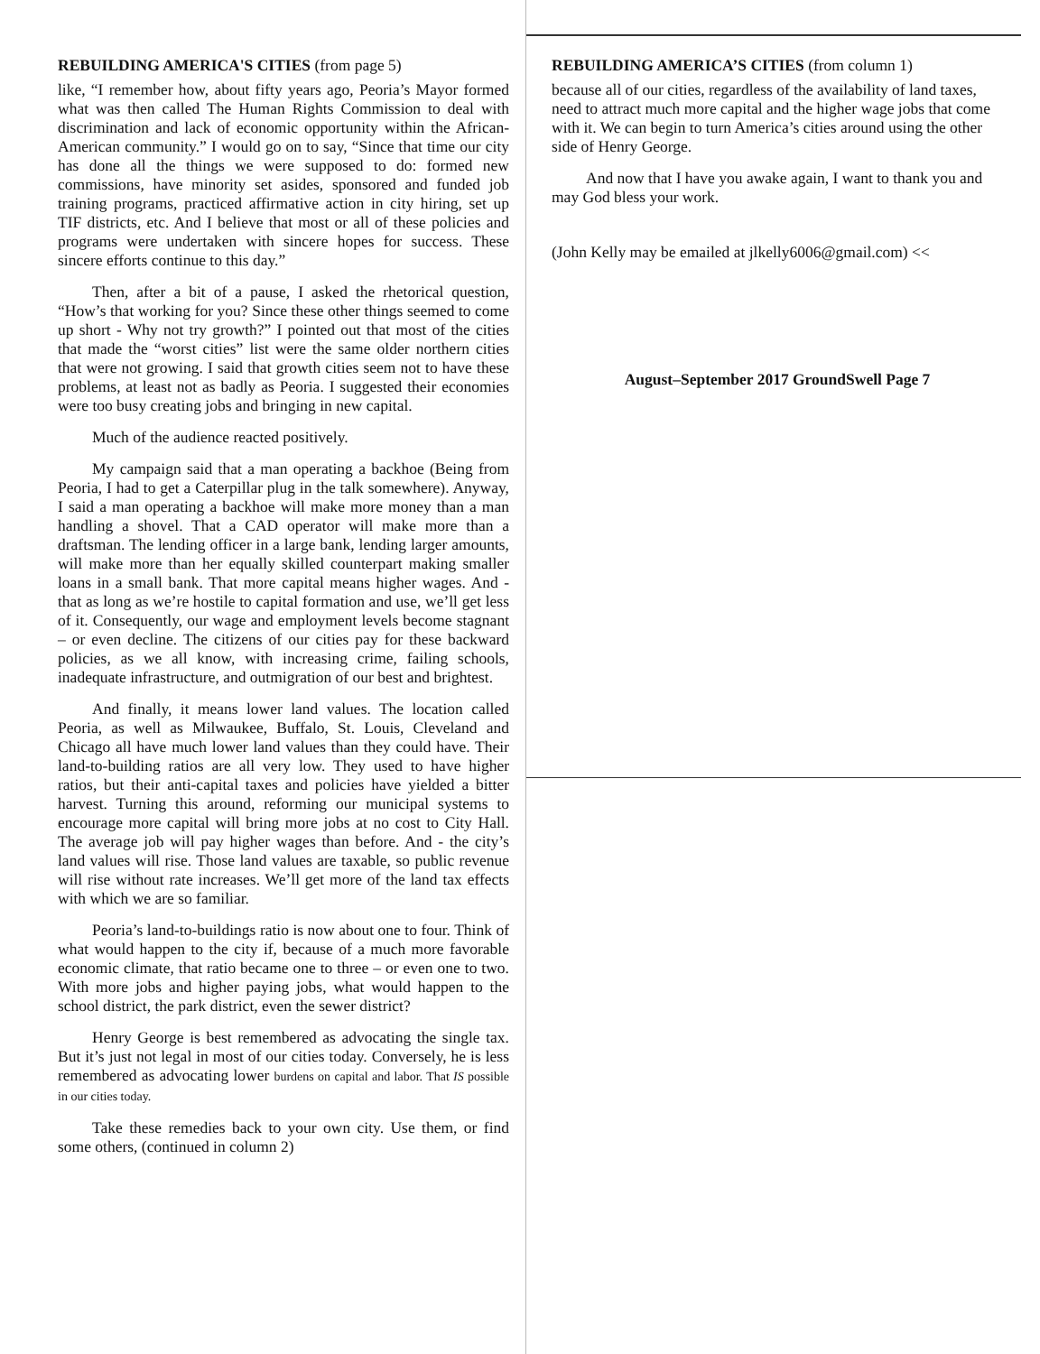REBUILDING AMERICA'S CITIES (from page 5)
like, “I remember how, about fifty years ago, Peoria’s Mayor formed what was then called The Human Rights Commission to deal with discrimination and lack of economic opportunity within the African-American community.” I would go on to say, “Since that time our city has done all the things we were supposed to do: formed new commissions, have minority set asides, sponsored and funded job training programs, practiced affirmative action in city hiring, set up TIF districts, etc. And I believe that most or all of these policies and programs were undertaken with sincere hopes for success. These sincere efforts continue to this day.”
Then, after a bit of a pause, I asked the rhetorical question, “How’s that working for you? Since these other things seemed to come up short - Why not try growth?” I pointed out that most of the cities that made the “worst cities” list were the same older northern cities that were not growing. I said that growth cities seem not to have these problems, at least not as badly as Peoria. I suggested their economies were too busy creating jobs and bringing in new capital.
Much of the audience reacted positively.
My campaign said that a man operating a backhoe (Being from Peoria, I had to get a Caterpillar plug in the talk somewhere). Anyway, I said a man operating a backhoe will make more money than a man handling a shovel. That a CAD operator will make more than a draftsman. The lending officer in a large bank, lending larger amounts, will make more than her equally skilled counterpart making smaller loans in a small bank. That more capital means higher wages. And - that as long as we’re hostile to capital formation and use, we’ll get less of it. Consequently, our wage and employment levels become stagnant – or even decline. The citizens of our cities pay for these backward policies, as we all know, with increasing crime, failing schools, inadequate infrastructure, and outmigration of our best and brightest.
And finally, it means lower land values. The location called Peoria, as well as Milwaukee, Buffalo, St. Louis, Cleveland and Chicago all have much lower land values than they could have. Their land-to-building ratios are all very low. They used to have higher ratios, but their anti-capital taxes and policies have yielded a bitter harvest. Turning this around, reforming our municipal systems to encourage more capital will bring more jobs at no cost to City Hall. The average job will pay higher wages than before. And - the city’s land values will rise. Those land values are taxable, so public revenue will rise without rate increases. We’ll get more of the land tax effects with which we are so familiar.
Peoria’s land-to-buildings ratio is now about one to four. Think of what would happen to the city if, because of a much more favorable economic climate, that ratio became one to three – or even one to two. With more jobs and higher paying jobs, what would happen to the school district, the park district, even the sewer district?
Henry George is best remembered as advocating the single tax. But it’s just not legal in most of our cities today. Conversely, he is less remembered as advocating lower burdens on capital and labor. That IS possible in our cities today.
Take these remedies back to your own city. Use them, or find some others, (continued in column 2)
REBUILDING AMERICA’S CITIES (from column 1)
because all of our cities, regardless of the availability of land taxes, need to attract much more capital and the higher wage jobs that come with it. We can begin to turn America’s cities around using the other side of Henry George.
And now that I have you awake again, I want to thank you and may God bless your work.
(John Kelly may be emailed at jlkelly6006@gmail.com) <<
August–September 2017 GroundSwell Page 7